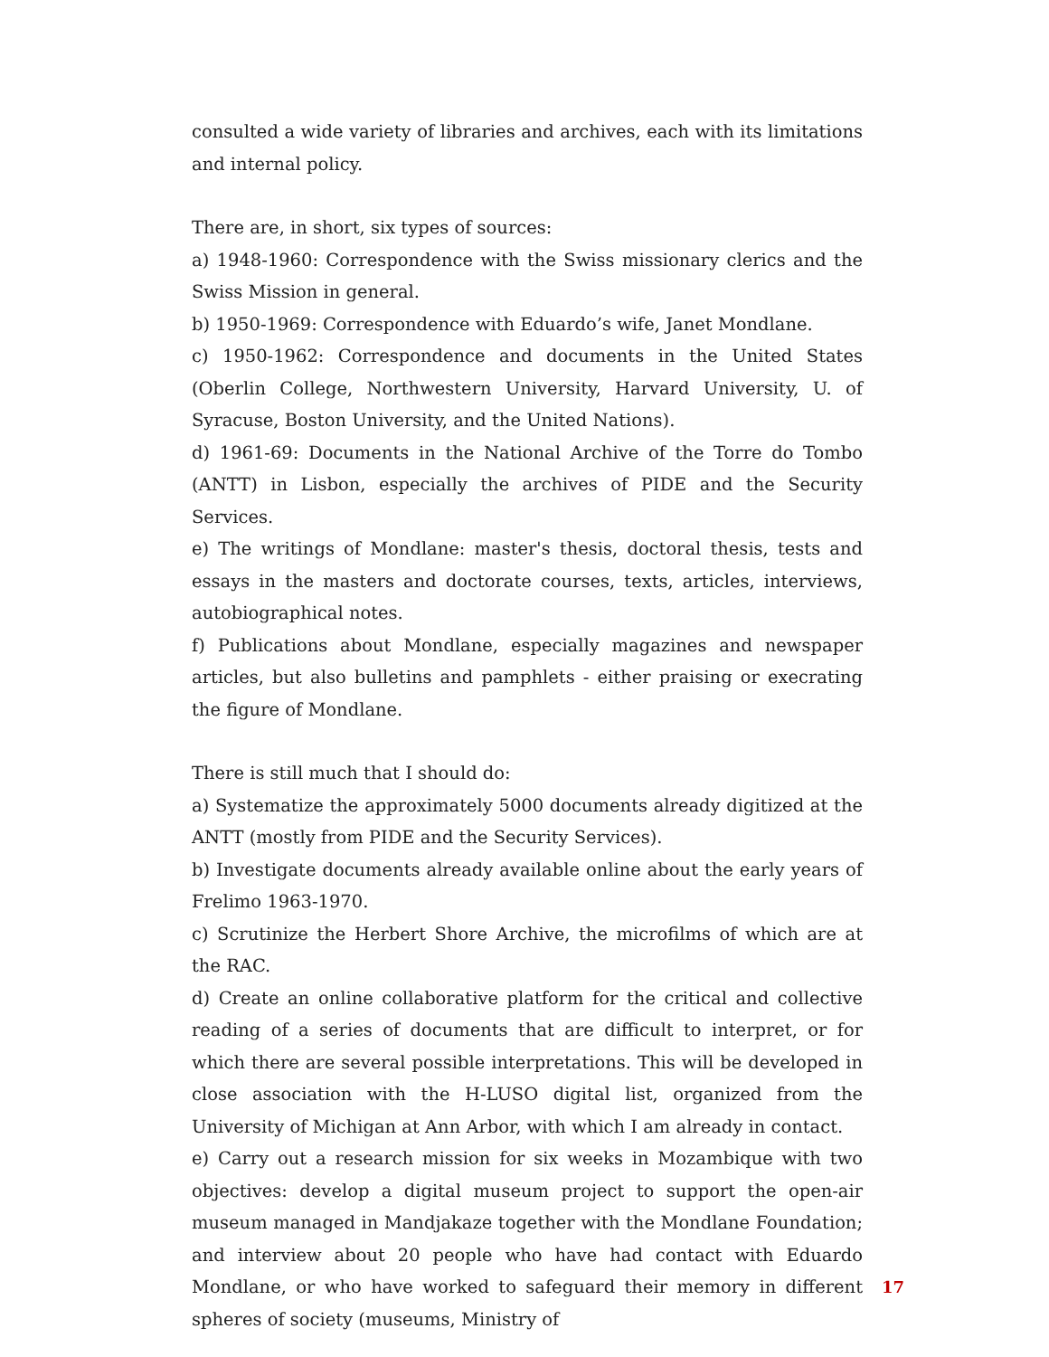consulted a wide variety of libraries and archives, each with its limitations and internal policy.
There are, in short, six types of sources:
a) 1948-1960: Correspondence with the Swiss missionary clerics and the Swiss Mission in general.
b) 1950-1969: Correspondence with Eduardo’s wife, Janet Mondlane.
c) 1950-1962: Correspondence and documents in the United States (Oberlin College, Northwestern University, Harvard University, U. of Syracuse, Boston University, and the United Nations).
d) 1961-69: Documents in the National Archive of the Torre do Tombo (ANTT) in Lisbon, especially the archives of PIDE and the Security Services.
e) The writings of Mondlane: master's thesis, doctoral thesis, tests and essays in the masters and doctorate courses, texts, articles, interviews, autobiographical notes.
f) Publications about Mondlane, especially magazines and newspaper articles, but also bulletins and pamphlets - either praising or execrating the figure of Mondlane.
There is still much that I should do:
a) Systematize the approximately 5000 documents already digitized at the ANTT (mostly from PIDE and the Security Services).
b) Investigate documents already available online about the early years of Frelimo 1963-1970.
c) Scrutinize the Herbert Shore Archive, the microfilms of which are at the RAC.
d) Create an online collaborative platform for the critical and collective reading of a series of documents that are difficult to interpret, or for which there are several possible interpretations. This will be developed in close association with the H-LUSO digital list, organized from the University of Michigan at Ann Arbor, with which I am already in contact.
e) Carry out a research mission for six weeks in Mozambique with two objectives: develop a digital museum project to support the open-air museum managed in Mandjakaze together with the Mondlane Foundation; and interview about 20 people who have had contact with Eduardo Mondlane, or who have worked to safeguard their memory in different spheres of society (museums, Ministry of
17